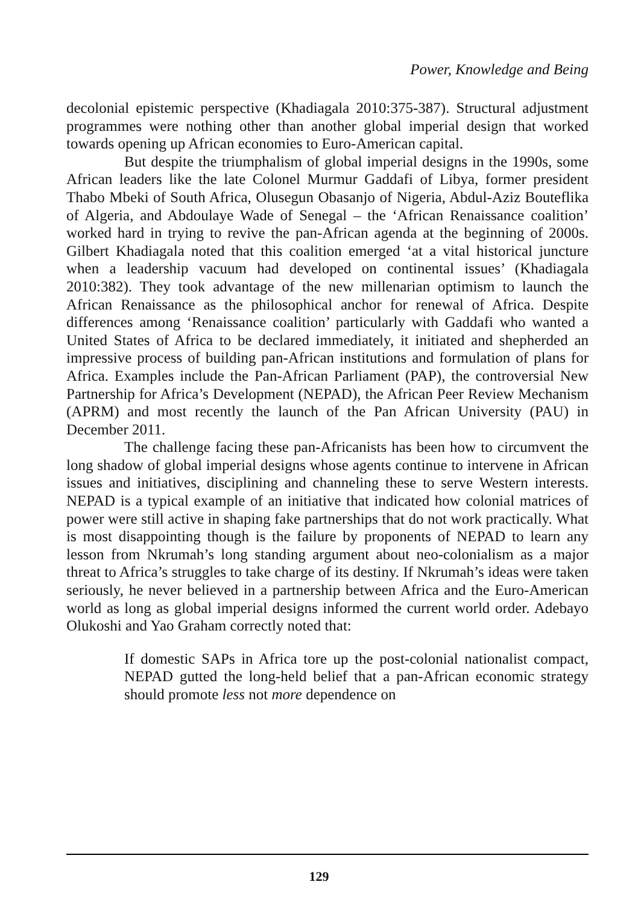Power, Knowledge and Being
decolonial epistemic perspective (Khadiagala 2010:375-387). Structural adjustment programmes were nothing other than another global imperial design that worked towards opening up African economies to Euro-American capital.
But despite the triumphalism of global imperial designs in the 1990s, some African leaders like the late Colonel Murmur Gaddafi of Libya, former president Thabo Mbeki of South Africa, Olusegun Obasanjo of Nigeria, Abdul-Aziz Bouteflika of Algeria, and Abdoulaye Wade of Senegal – the ‘African Renaissance coalition’ worked hard in trying to revive the pan-African agenda at the beginning of 2000s. Gilbert Khadiagala noted that this coalition emerged ‘at a vital historical juncture when a leadership vacuum had developed on continental issues’ (Khadiagala 2010:382). They took advantage of the new millenarian optimism to launch the African Renaissance as the philosophical anchor for renewal of Africa. Despite differences among ‘Renaissance coalition’ particularly with Gaddafi who wanted a United States of Africa to be declared immediately, it initiated and shepherded an impressive process of building pan-African institutions and formulation of plans for Africa. Examples include the Pan-African Parliament (PAP), the controversial New Partnership for Africa’s Development (NEPAD), the African Peer Review Mechanism (APRM) and most recently the launch of the Pan African University (PAU) in December 2011.
The challenge facing these pan-Africanists has been how to circumvent the long shadow of global imperial designs whose agents continue to intervene in African issues and initiatives, disciplining and channeling these to serve Western interests. NEPAD is a typical example of an initiative that indicated how colonial matrices of power were still active in shaping fake partnerships that do not work practically. What is most disappointing though is the failure by proponents of NEPAD to learn any lesson from Nkrumah’s long standing argument about neo-colonialism as a major threat to Africa’s struggles to take charge of its destiny. If Nkrumah’s ideas were taken seriously, he never believed in a partnership between Africa and the Euro-American world as long as global imperial designs informed the current world order. Adebayo Olukoshi and Yao Graham correctly noted that:
If domestic SAPs in Africa tore up the post-colonial nationalist compact, NEPAD gutted the long-held belief that a pan-African economic strategy should promote less not more dependence on
129